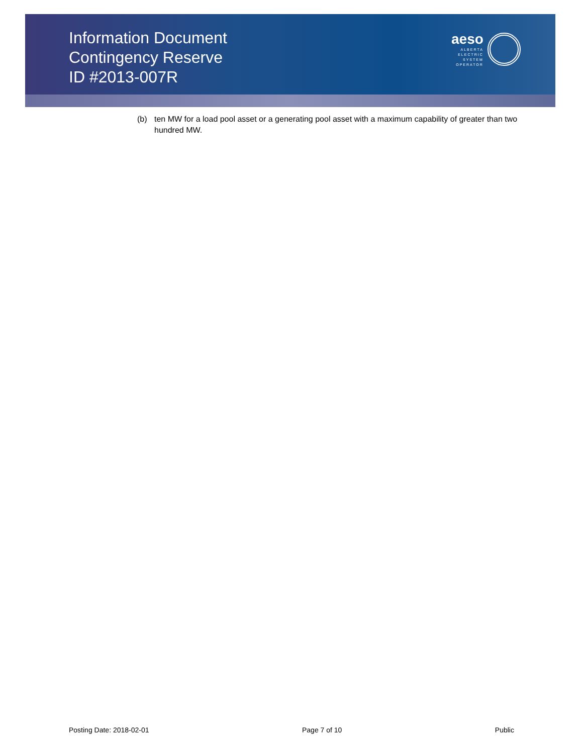Information Document
Contingency Reserve
ID #2013-007R
aeso
ALBERTA
ELECTRIC
SYSTEM
OPERATOR
(b) ten MW for a load pool asset or a generating pool asset with a maximum capability of greater than two hundred MW.
Posting Date: 2018-02-01 Page 7 of 10 Public